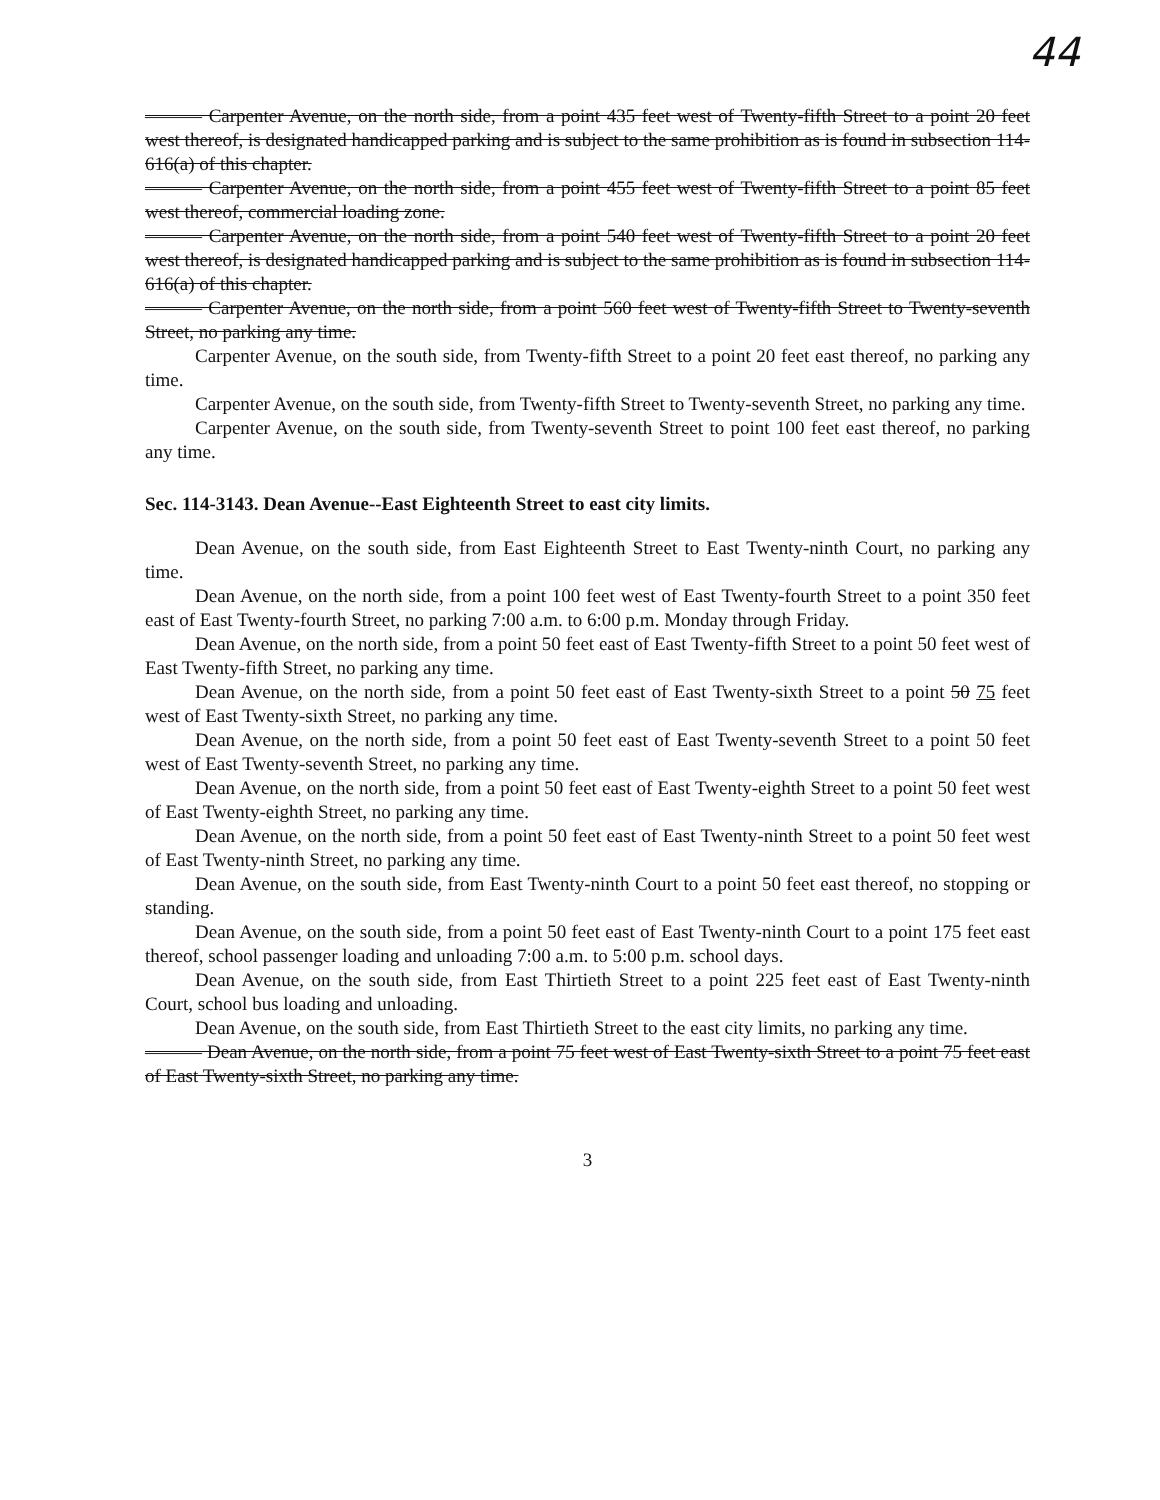44
——— Carpenter Avenue, on the north side, from a point 435 feet west of Twenty-fifth Street to a point 20 feet west thereof, is designated handicapped parking and is subject to the same prohibition as is found in subsection 114-616(a) of this chapter.
——— Carpenter Avenue, on the north side, from a point 455 feet west of Twenty-fifth Street to a point 85 feet west thereof, commercial loading zone.
——— Carpenter Avenue, on the north side, from a point 540 feet west of Twenty-fifth Street to a point 20 feet west thereof, is designated handicapped parking and is subject to the same prohibition as is found in subsection 114-616(a) of this chapter.
——— Carpenter Avenue, on the north side, from a point 560 feet west of Twenty-fifth Street to Twenty-seventh Street, no parking any time.
Carpenter Avenue, on the south side, from Twenty-fifth Street to a point 20 feet east thereof, no parking any time.
Carpenter Avenue, on the south side, from Twenty-fifth Street to Twenty-seventh Street, no parking any time.
Carpenter Avenue, on the south side, from Twenty-seventh Street to point 100 feet east thereof, no parking any time.
Sec. 114-3143. Dean Avenue--East Eighteenth Street to east city limits.
Dean Avenue, on the south side, from East Eighteenth Street to East Twenty-ninth Court, no parking any time.
Dean Avenue, on the north side, from a point 100 feet west of East Twenty-fourth Street to a point 350 feet east of East Twenty-fourth Street, no parking 7:00 a.m. to 6:00 p.m. Monday through Friday.
Dean Avenue, on the north side, from a point 50 feet east of East Twenty-fifth Street to a point 50 feet west of East Twenty-fifth Street, no parking any time.
Dean Avenue, on the north side, from a point 50 feet east of East Twenty-sixth Street to a point 50 75 feet west of East Twenty-sixth Street, no parking any time.
Dean Avenue, on the north side, from a point 50 feet east of East Twenty-seventh Street to a point 50 feet west of East Twenty-seventh Street, no parking any time.
Dean Avenue, on the north side, from a point 50 feet east of East Twenty-eighth Street to a point 50 feet west of East Twenty-eighth Street, no parking any time.
Dean Avenue, on the north side, from a point 50 feet east of East Twenty-ninth Street to a point 50 feet west of East Twenty-ninth Street, no parking any time.
Dean Avenue, on the south side, from East Twenty-ninth Court to a point 50 feet east thereof, no stopping or standing.
Dean Avenue, on the south side, from a point 50 feet east of East Twenty-ninth Court to a point 175 feet east thereof, school passenger loading and unloading 7:00 a.m. to 5:00 p.m. school days.
Dean Avenue, on the south side, from East Thirtieth Street to a point 225 feet east of East Twenty-ninth Court, school bus loading and unloading.
Dean Avenue, on the south side, from East Thirtieth Street to the east city limits, no parking any time.
——— Dean Avenue, on the north side, from a point 75 feet west of East Twenty-sixth Street to a point 75 feet east of East Twenty-sixth Street, no parking any time.
3